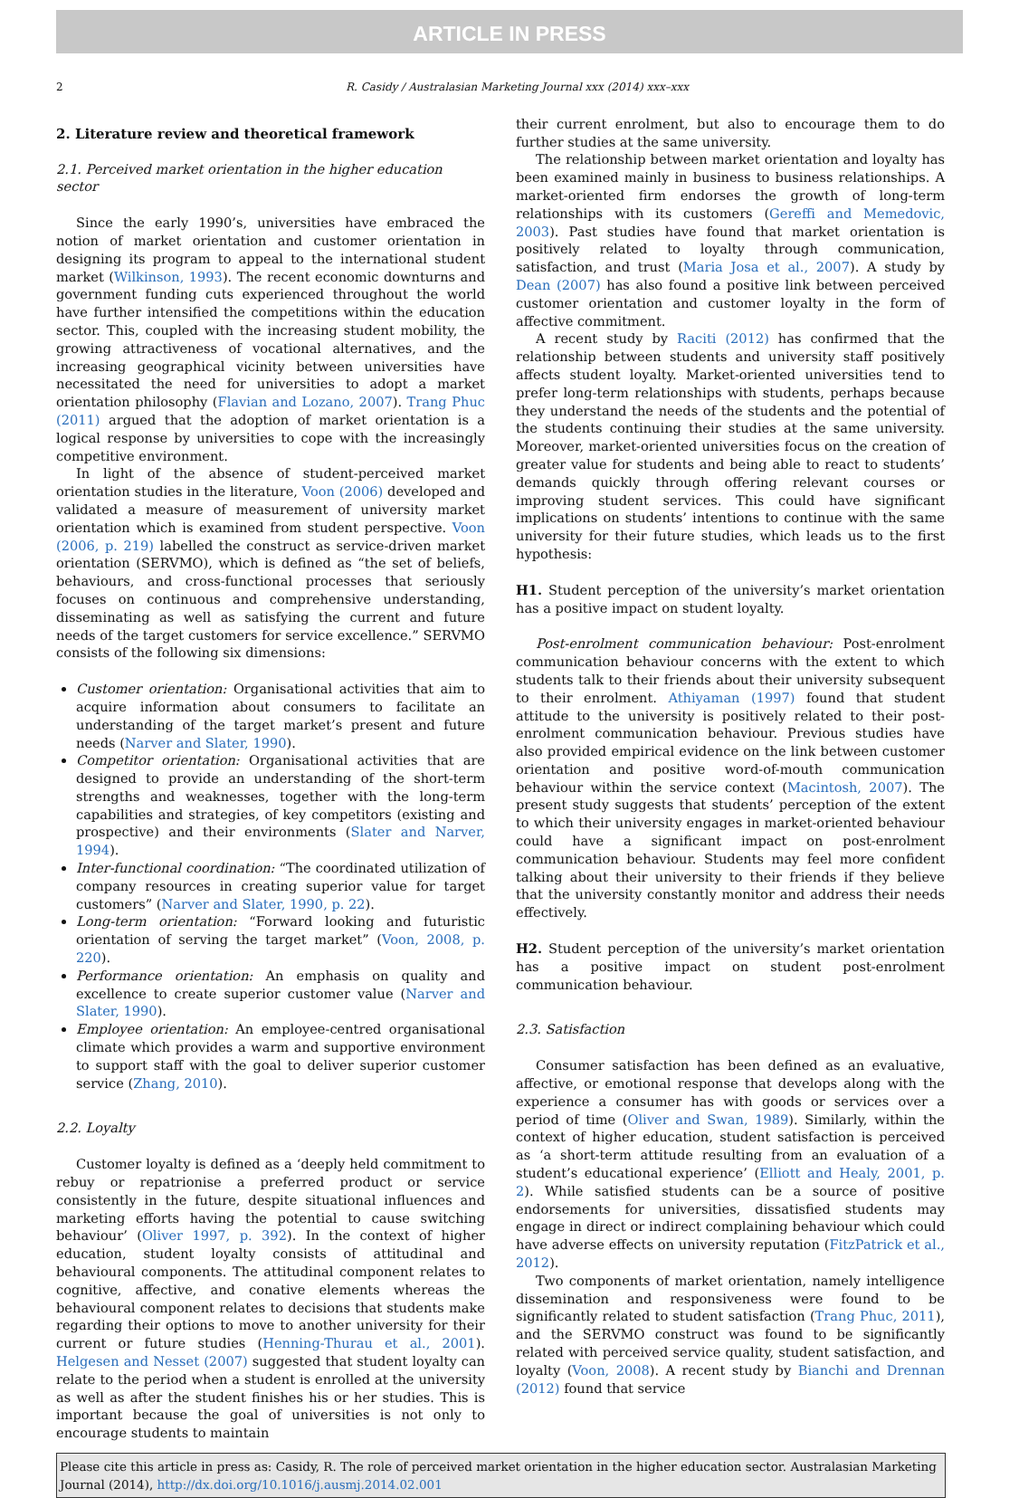ARTICLE IN PRESS
2 R. Casidy / Australasian Marketing Journal xxx (2014) xxx–xxx
2. Literature review and theoretical framework
2.1. Perceived market orientation in the higher education sector
Since the early 1990’s, universities have embraced the notion of market orientation and customer orientation in designing its program to appeal to the international student market (Wilkinson, 1993). The recent economic downturns and government funding cuts experienced throughout the world have further intensified the competitions within the education sector. This, coupled with the increasing student mobility, the growing attractiveness of vocational alternatives, and the increasing geographical vicinity between universities have necessitated the need for universities to adopt a market orientation philosophy (Flavian and Lozano, 2007). Trang Phuc (2011) argued that the adoption of market orientation is a logical response by universities to cope with the increasingly competitive environment.
In light of the absence of student-perceived market orientation studies in the literature, Voon (2006) developed and validated a measure of measurement of university market orientation which is examined from student perspective. Voon (2006, p. 219) labelled the construct as service-driven market orientation (SERVMO), which is defined as “the set of beliefs, behaviours, and cross-functional processes that seriously focuses on continuous and comprehensive understanding, disseminating as well as satisfying the current and future needs of the target customers for service excellence.” SERVMO consists of the following six dimensions:
Customer orientation: Organisational activities that aim to acquire information about consumers to facilitate an understanding of the target market’s present and future needs (Narver and Slater, 1990).
Competitor orientation: Organisational activities that are designed to provide an understanding of the short-term strengths and weaknesses, together with the long-term capabilities and strategies, of key competitors (existing and prospective) and their environments (Slater and Narver, 1994).
Inter-functional coordination: “The coordinated utilization of company resources in creating superior value for target customers” (Narver and Slater, 1990, p. 22).
Long-term orientation: “Forward looking and futuristic orientation of serving the target market” (Voon, 2008, p. 220).
Performance orientation: An emphasis on quality and excellence to create superior customer value (Narver and Slater, 1990).
Employee orientation: An employee-centred organisational climate which provides a warm and supportive environment to support staff with the goal to deliver superior customer service (Zhang, 2010).
2.2. Loyalty
Customer loyalty is defined as a ‘deeply held commitment to rebuy or repatrionise a preferred product or service consistently in the future, despite situational influences and marketing efforts having the potential to cause switching behaviour’ (Oliver 1997, p. 392). In the context of higher education, student loyalty consists of attitudinal and behavioural components. The attitudinal component relates to cognitive, affective, and conative elements whereas the behavioural component relates to decisions that students make regarding their options to move to another university for their current or future studies (Henning-Thurau et al., 2001). Helgesen and Nesset (2007) suggested that student loyalty can relate to the period when a student is enrolled at the university as well as after the student finishes his or her studies. This is important because the goal of universities is not only to encourage students to maintain
their current enrolment, but also to encourage them to do further studies at the same university.
The relationship between market orientation and loyalty has been examined mainly in business to business relationships. A market-oriented firm endorses the growth of long-term relationships with its customers (Gereffi and Memedovic, 2003). Past studies have found that market orientation is positively related to loyalty through communication, satisfaction, and trust (Maria Josa et al., 2007). A study by Dean (2007) has also found a positive link between perceived customer orientation and customer loyalty in the form of affective commitment.
A recent study by Raciti (2012) has confirmed that the relationship between students and university staff positively affects student loyalty. Market-oriented universities tend to prefer long-term relationships with students, perhaps because they understand the needs of the students and the potential of the students continuing their studies at the same university. Moreover, market-oriented universities focus on the creation of greater value for students and being able to react to students’ demands quickly through offering relevant courses or improving student services. This could have significant implications on students’ intentions to continue with the same university for their future studies, which leads us to the first hypothesis:
H1. Student perception of the university’s market orientation has a positive impact on student loyalty.
Post-enrolment communication behaviour: Post-enrolment communication behaviour concerns with the extent to which students talk to their friends about their university subsequent to their enrolment. Athiyaman (1997) found that student attitude to the university is positively related to their post-enrolment communication behaviour. Previous studies have also provided empirical evidence on the link between customer orientation and positive word-of-mouth communication behaviour within the service context (Macintosh, 2007). The present study suggests that students’ perception of the extent to which their university engages in market-oriented behaviour could have a significant impact on post-enrolment communication behaviour. Students may feel more confident talking about their university to their friends if they believe that the university constantly monitor and address their needs effectively.
H2. Student perception of the university’s market orientation has a positive impact on student post-enrolment communication behaviour.
2.3. Satisfaction
Consumer satisfaction has been defined as an evaluative, affective, or emotional response that develops along with the experience a consumer has with goods or services over a period of time (Oliver and Swan, 1989). Similarly, within the context of higher education, student satisfaction is perceived as ‘a short-term attitude resulting from an evaluation of a student’s educational experience’ (Elliott and Healy, 2001, p. 2). While satisfied students can be a source of positive endorsements for universities, dissatisfied students may engage in direct or indirect complaining behaviour which could have adverse effects on university reputation (FitzPatrick et al., 2012).
Two components of market orientation, namely intelligence dissemination and responsiveness were found to be significantly related to student satisfaction (Trang Phuc, 2011), and the SERVMO construct was found to be significantly related with perceived service quality, student satisfaction, and loyalty (Voon, 2008). A recent study by Bianchi and Drennan (2012) found that service
Please cite this article in press as: Casidy, R. The role of perceived market orientation in the higher education sector. Australasian Marketing Journal (2014), http://dx.doi.org/10.1016/j.ausmj.2014.02.001